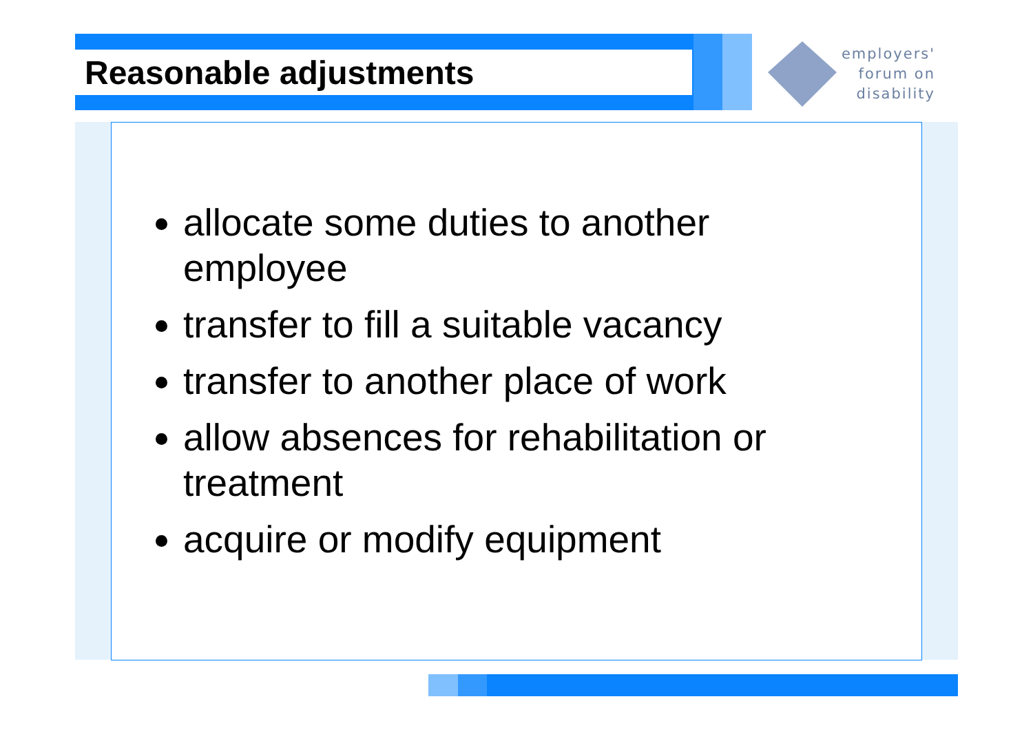Reasonable adjustments
employers'
forum on
disability
allocate some duties to another employee
transfer to fill a suitable vacancy
transfer to another place of work
allow absences for rehabilitation or treatment
acquire or modify equipment